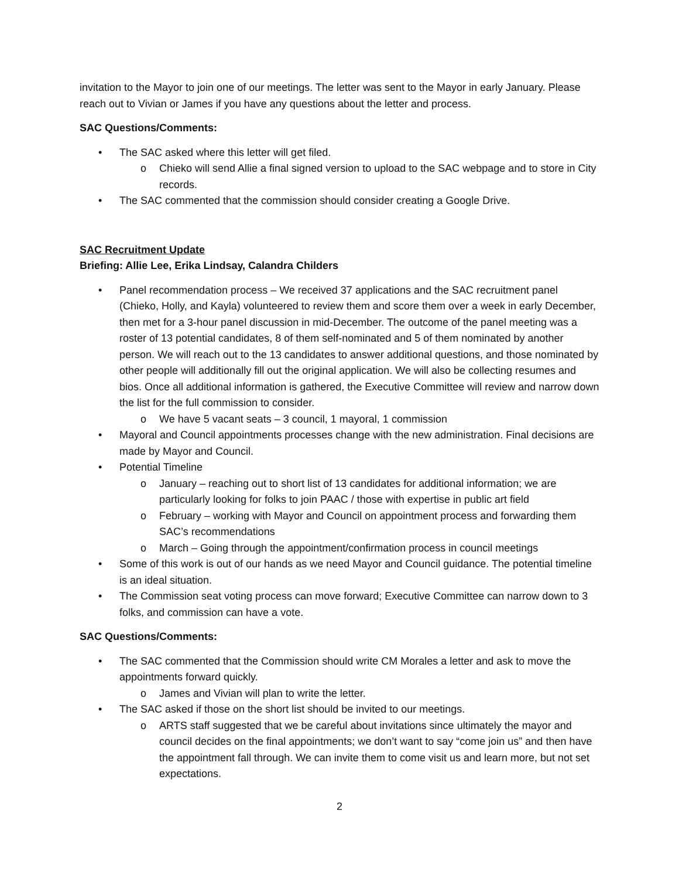invitation to the Mayor to join one of our meetings. The letter was sent to the Mayor in early January. Please reach out to Vivian or James if you have any questions about the letter and process.
SAC Questions/Comments:
• The SAC asked where this letter will get filed.
o Chieko will send Allie a final signed version to upload to the SAC webpage and to store in City records.
• The SAC commented that the commission should consider creating a Google Drive.
SAC Recruitment Update
Briefing: Allie Lee, Erika Lindsay, Calandra Childers
• Panel recommendation process – We received 37 applications and the SAC recruitment panel (Chieko, Holly, and Kayla) volunteered to review them and score them over a week in early December, then met for a 3-hour panel discussion in mid-December. The outcome of the panel meeting was a roster of 13 potential candidates, 8 of them self-nominated and 5 of them nominated by another person. We will reach out to the 13 candidates to answer additional questions, and those nominated by other people will additionally fill out the original application. We will also be collecting resumes and bios. Once all additional information is gathered, the Executive Committee will review and narrow down the list for the full commission to consider.
o We have 5 vacant seats – 3 council, 1 mayoral, 1 commission
• Mayoral and Council appointments processes change with the new administration. Final decisions are made by Mayor and Council.
• Potential Timeline
o January – reaching out to short list of 13 candidates for additional information; we are particularly looking for folks to join PAAC / those with expertise in public art field
o February – working with Mayor and Council on appointment process and forwarding them SAC’s recommendations
o March – Going through the appointment/confirmation process in council meetings
• Some of this work is out of our hands as we need Mayor and Council guidance. The potential timeline is an ideal situation.
• The Commission seat voting process can move forward; Executive Committee can narrow down to 3 folks, and commission can have a vote.
SAC Questions/Comments:
• The SAC commented that the Commission should write CM Morales a letter and ask to move the appointments forward quickly.
o James and Vivian will plan to write the letter.
• The SAC asked if those on the short list should be invited to our meetings.
o ARTS staff suggested that we be careful about invitations since ultimately the mayor and council decides on the final appointments; we don’t want to say “come join us” and then have the appointment fall through. We can invite them to come visit us and learn more, but not set expectations.
2